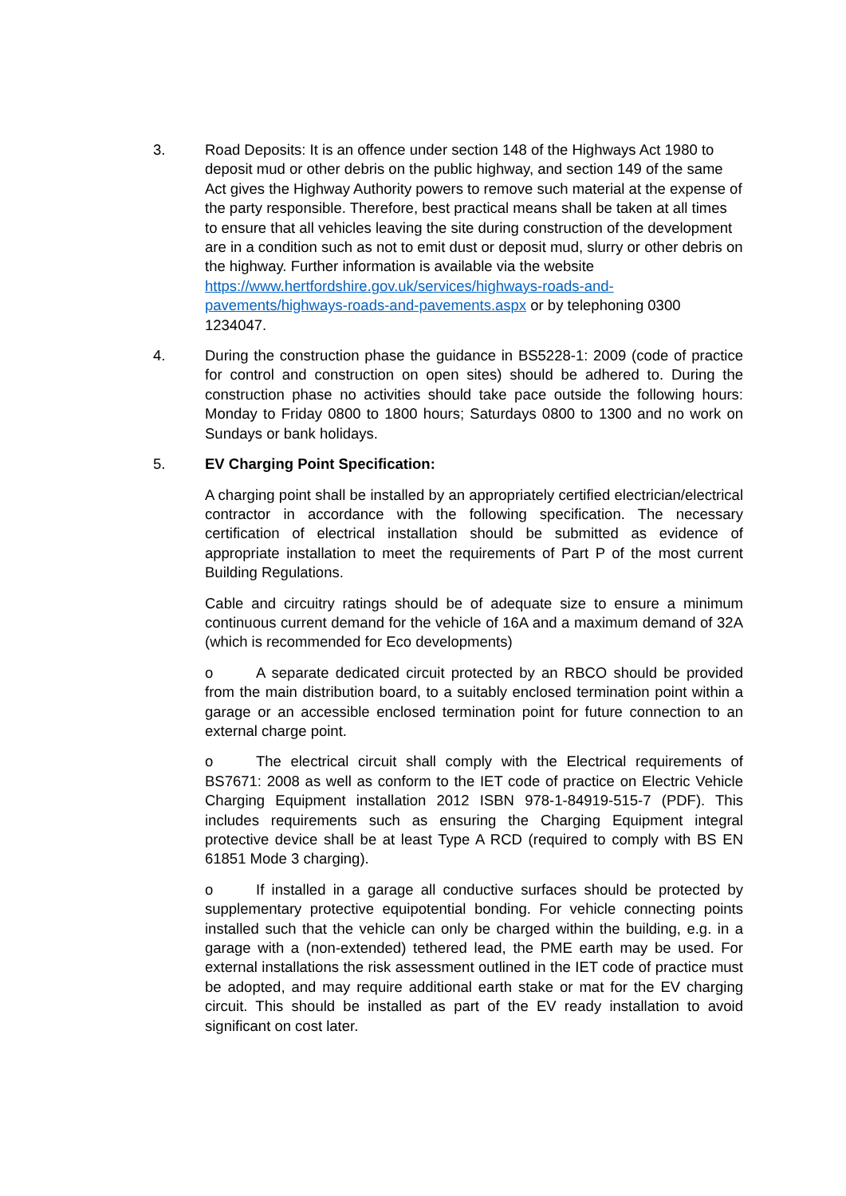3. Road Deposits: It is an offence under section 148 of the Highways Act 1980 to deposit mud or other debris on the public highway, and section 149 of the same Act gives the Highway Authority powers to remove such material at the expense of the party responsible. Therefore, best practical means shall be taken at all times to ensure that all vehicles leaving the site during construction of the development are in a condition such as not to emit dust or deposit mud, slurry or other debris on the highway. Further information is available via the website https://www.hertfordshire.gov.uk/services/highways-roads-and-pavements/highways-roads-and-pavements.aspx or by telephoning 0300 1234047.
4. During the construction phase the guidance in BS5228-1: 2009 (code of practice for control and construction on open sites) should be adhered to. During the construction phase no activities should take pace outside the following hours: Monday to Friday 0800 to 1800 hours; Saturdays 0800 to 1300 and no work on Sundays or bank holidays.
5. EV Charging Point Specification:
A charging point shall be installed by an appropriately certified electrician/electrical contractor in accordance with the following specification. The necessary certification of electrical installation should be submitted as evidence of appropriate installation to meet the requirements of Part P of the most current Building Regulations.
Cable and circuitry ratings should be of adequate size to ensure a minimum continuous current demand for the vehicle of 16A and a maximum demand of 32A (which is recommended for Eco developments)
o A separate dedicated circuit protected by an RBCO should be provided from the main distribution board, to a suitably enclosed termination point within a garage or an accessible enclosed termination point for future connection to an external charge point.
o The electrical circuit shall comply with the Electrical requirements of BS7671: 2008 as well as conform to the IET code of practice on Electric Vehicle Charging Equipment installation 2012 ISBN 978-1-84919-515-7 (PDF). This includes requirements such as ensuring the Charging Equipment integral protective device shall be at least Type A RCD (required to comply with BS EN 61851 Mode 3 charging).
o If installed in a garage all conductive surfaces should be protected by supplementary protective equipotential bonding. For vehicle connecting points installed such that the vehicle can only be charged within the building, e.g. in a garage with a (non-extended) tethered lead, the PME earth may be used. For external installations the risk assessment outlined in the IET code of practice must be adopted, and may require additional earth stake or mat for the EV charging circuit. This should be installed as part of the EV ready installation to avoid significant on cost later.